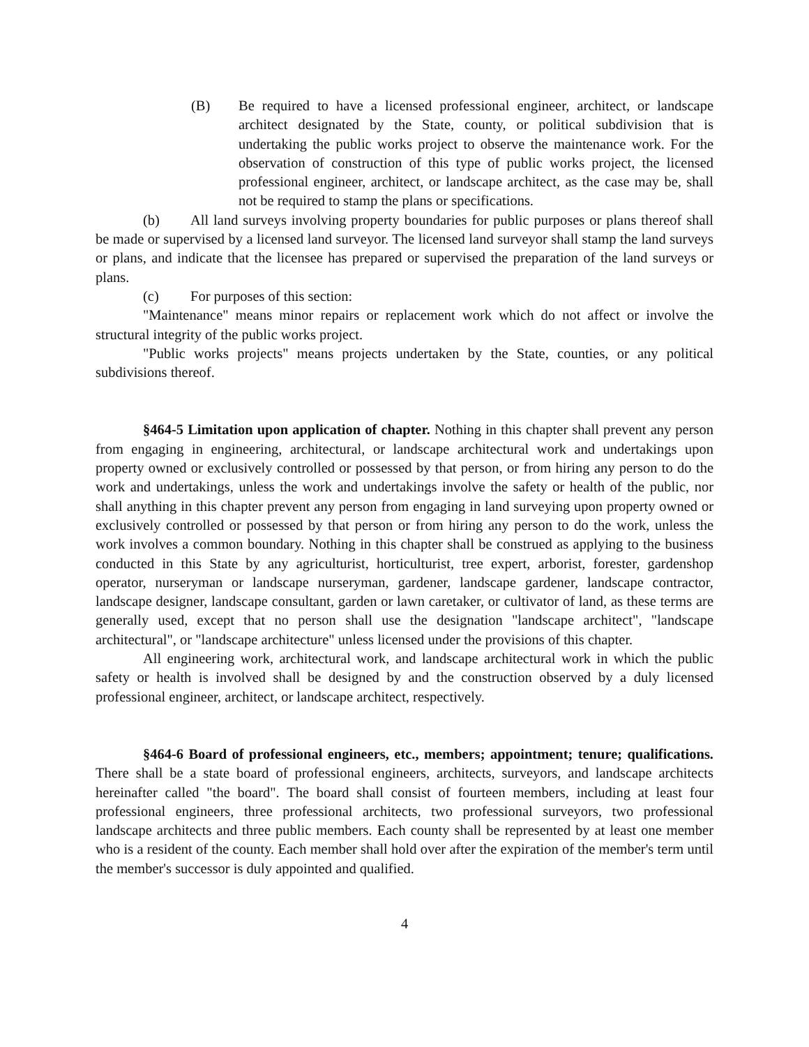(B) Be required to have a licensed professional engineer, architect, or landscape architect designated by the State, county, or political subdivision that is undertaking the public works project to observe the maintenance work. For the observation of construction of this type of public works project, the licensed professional engineer, architect, or landscape architect, as the case may be, shall not be required to stamp the plans or specifications.
(b) All land surveys involving property boundaries for public purposes or plans thereof shall be made or supervised by a licensed land surveyor. The licensed land surveyor shall stamp the land surveys or plans, and indicate that the licensee has prepared or supervised the preparation of the land surveys or plans.
(c) For purposes of this section:
"Maintenance" means minor repairs or replacement work which do not affect or involve the structural integrity of the public works project.
"Public works projects" means projects undertaken by the State, counties, or any political subdivisions thereof.
§464-5 Limitation upon application of chapter. Nothing in this chapter shall prevent any person from engaging in engineering, architectural, or landscape architectural work and undertakings upon property owned or exclusively controlled or possessed by that person, or from hiring any person to do the work and undertakings, unless the work and undertakings involve the safety or health of the public, nor shall anything in this chapter prevent any person from engaging in land surveying upon property owned or exclusively controlled or possessed by that person or from hiring any person to do the work, unless the work involves a common boundary. Nothing in this chapter shall be construed as applying to the business conducted in this State by any agriculturist, horticulturist, tree expert, arborist, forester, gardenshop operator, nurseryman or landscape nurseryman, gardener, landscape gardener, landscape contractor, landscape designer, landscape consultant, garden or lawn caretaker, or cultivator of land, as these terms are generally used, except that no person shall use the designation "landscape architect", "landscape architectural", or "landscape architecture" unless licensed under the provisions of this chapter.
All engineering work, architectural work, and landscape architectural work in which the public safety or health is involved shall be designed by and the construction observed by a duly licensed professional engineer, architect, or landscape architect, respectively.
§464-6 Board of professional engineers, etc., members; appointment; tenure; qualifications. There shall be a state board of professional engineers, architects, surveyors, and landscape architects hereinafter called "the board". The board shall consist of fourteen members, including at least four professional engineers, three professional architects, two professional surveyors, two professional landscape architects and three public members. Each county shall be represented by at least one member who is a resident of the county. Each member shall hold over after the expiration of the member's term until the member's successor is duly appointed and qualified.
4